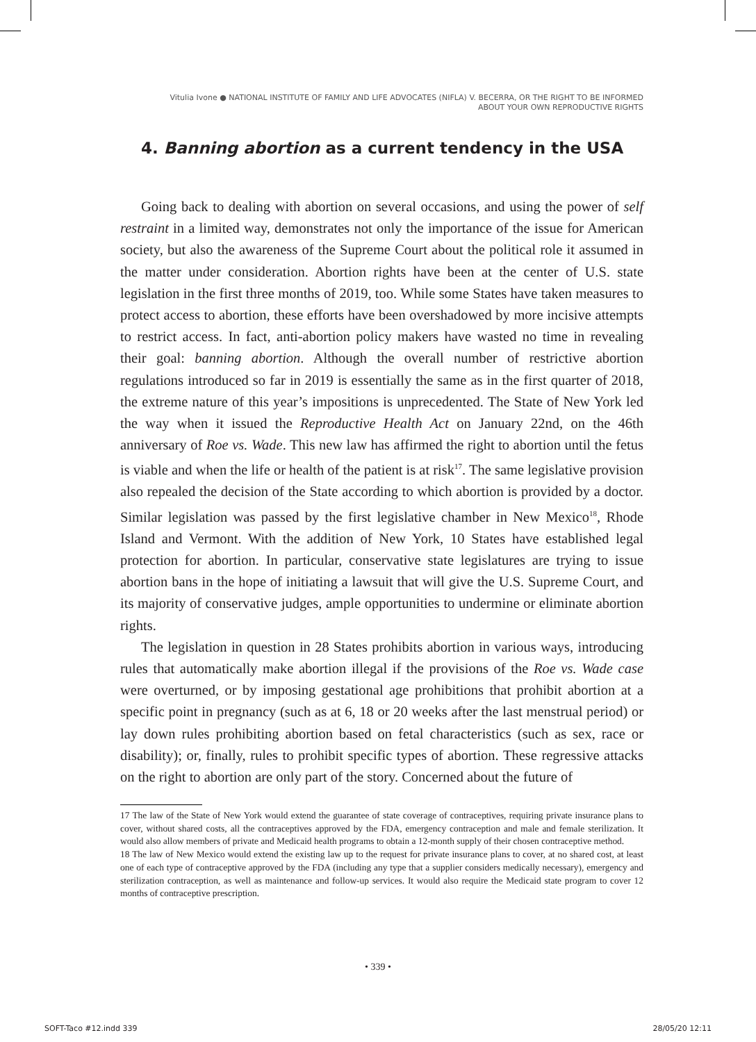Vitulia Ivone ● NATIONAL INSTITUTE OF FAMILY AND LIFE ADVOCATES (NIFLA) V. BECERRA, OR THE RIGHT TO BE INFORMED
ABOUT YOUR OWN REPRODUCTIVE RIGHTS
4. Banning abortion as a current tendency in the USA
Going back to dealing with abortion on several occasions, and using the power of self restraint in a limited way, demonstrates not only the importance of the issue for American society, but also the awareness of the Supreme Court about the political role it assumed in the matter under consideration. Abortion rights have been at the center of U.S. state legislation in the first three months of 2019, too. While some States have taken measures to protect access to abortion, these efforts have been overshadowed by more incisive attempts to restrict access. In fact, anti-abortion policy makers have wasted no time in revealing their goal: banning abortion. Although the overall number of restrictive abortion regulations introduced so far in 2019 is essentially the same as in the first quarter of 2018, the extreme nature of this year’s impositions is unprecedented. The State of New York led the way when it issued the Reproductive Health Act on January 22nd, on the 46th anniversary of Roe vs. Wade. This new law has affirmed the right to abortion until the fetus is viable and when the life or health of the patient is at risk<sup>17</sup>. The same legislative provision also repealed the decision of the State according to which abortion is provided by a doctor. Similar legislation was passed by the first legislative chamber in New Mexico<sup>18</sup>, Rhode Island and Vermont. With the addition of New York, 10 States have established legal protection for abortion. In particular, conservative state legislatures are trying to issue abortion bans in the hope of initiating a lawsuit that will give the U.S. Supreme Court, and its majority of conservative judges, ample opportunities to undermine or eliminate abortion rights.
The legislation in question in 28 States prohibits abortion in various ways, introducing rules that automatically make abortion illegal if the provisions of the Roe vs. Wade case were overturned, or by imposing gestational age prohibitions that prohibit abortion at a specific point in pregnancy (such as at 6, 18 or 20 weeks after the last menstrual period) or lay down rules prohibiting abortion based on fetal characteristics (such as sex, race or disability); or, finally, rules to prohibit specific types of abortion. These regressive attacks on the right to abortion are only part of the story. Concerned about the future of
17 The law of the State of New York would extend the guarantee of state coverage of contraceptives, requiring private insurance plans to cover, without shared costs, all the contraceptives approved by the FDA, emergency contraception and male and female sterilization. It would also allow members of private and Medicaid health programs to obtain a 12-month supply of their chosen contraceptive method.
18 The law of New Mexico would extend the existing law up to the request for private insurance plans to cover, at no shared cost, at least one of each type of contraceptive approved by the FDA (including any type that a supplier considers medically necessary), emergency and sterilization contraception, as well as maintenance and follow-up services. It would also require the Medicaid state program to cover 12 months of contraceptive prescription.
• 339 •
SOFT-Taco #12.indd 339 28/05/20 12:11